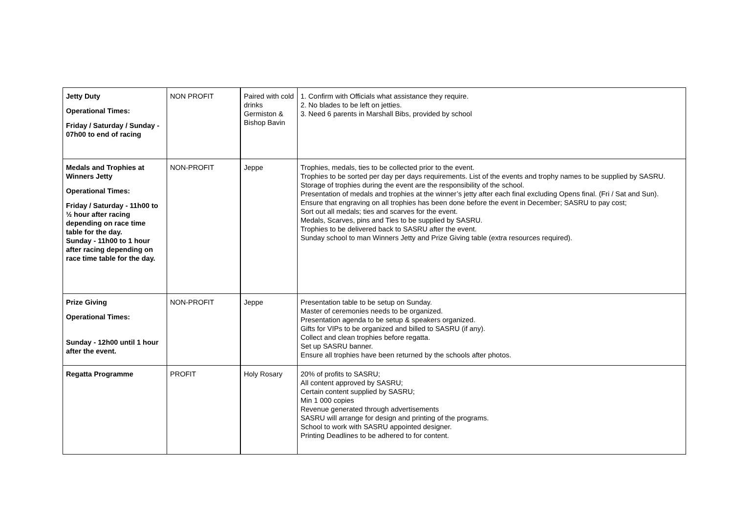| Jetty Duty Operational Times: Friday / Saturday / Sunday - 07h00 to end of racing | NON PROFIT | Paired with cold drinks Germiston & Bishop Bavin | 1. Confirm with Officials what assistance they require. 2. No blades to be left on jetties. 3. Need 6 parents in Marshall Bibs, provided by school |
| Medals and Trophies at Winners Jetty Operational Times: Friday / Saturday - 11h00 to ½ hour after racing depending on race time table for the day. Sunday - 11h00 to 1 hour after racing depending on race time table for the day. | NON-PROFIT | Jeppe | Trophies, medals, ties to be collected prior to the event. Trophies to be sorted per day per days requirements. List of the events and trophy names to be supplied by SASRU. Storage of trophies during the event are the responsibility of the school. Presentation of medals and trophies at the winner’s jetty after each final excluding Opens final. (Fri / Sat and Sun). Ensure that engraving on all trophies has been done before the event in December; SASRU to pay cost; Sort out all medals; ties and scarves for the event. Medals, Scarves, pins and Ties to be supplied by SASRU. Trophies to be delivered back to SASRU after the event. Sunday school to man Winners Jetty and Prize Giving table (extra resources required). |
| Prize Giving Operational Times: Sunday - 12h00 until 1 hour after the event. | NON-PROFIT | Jeppe | Presentation table to be setup on Sunday. Master of ceremonies needs to be organized. Presentation agenda to be setup & speakers organized. Gifts for VIPs to be organized and billed to SASRU (if any). Collect and clean trophies before regatta. Set up SASRU banner. Ensure all trophies have been returned by the schools after photos. |
| Regatta Programme | PROFIT | Holy Rosary | 20% of profits to SASRU; All content approved by SASRU; Certain content supplied by SASRU; Min 1 000 copies Revenue generated through advertisements SASRU will arrange for design and printing of the programs. School to work with SASRU appointed designer. Printing Deadlines to be adhered to for content. |